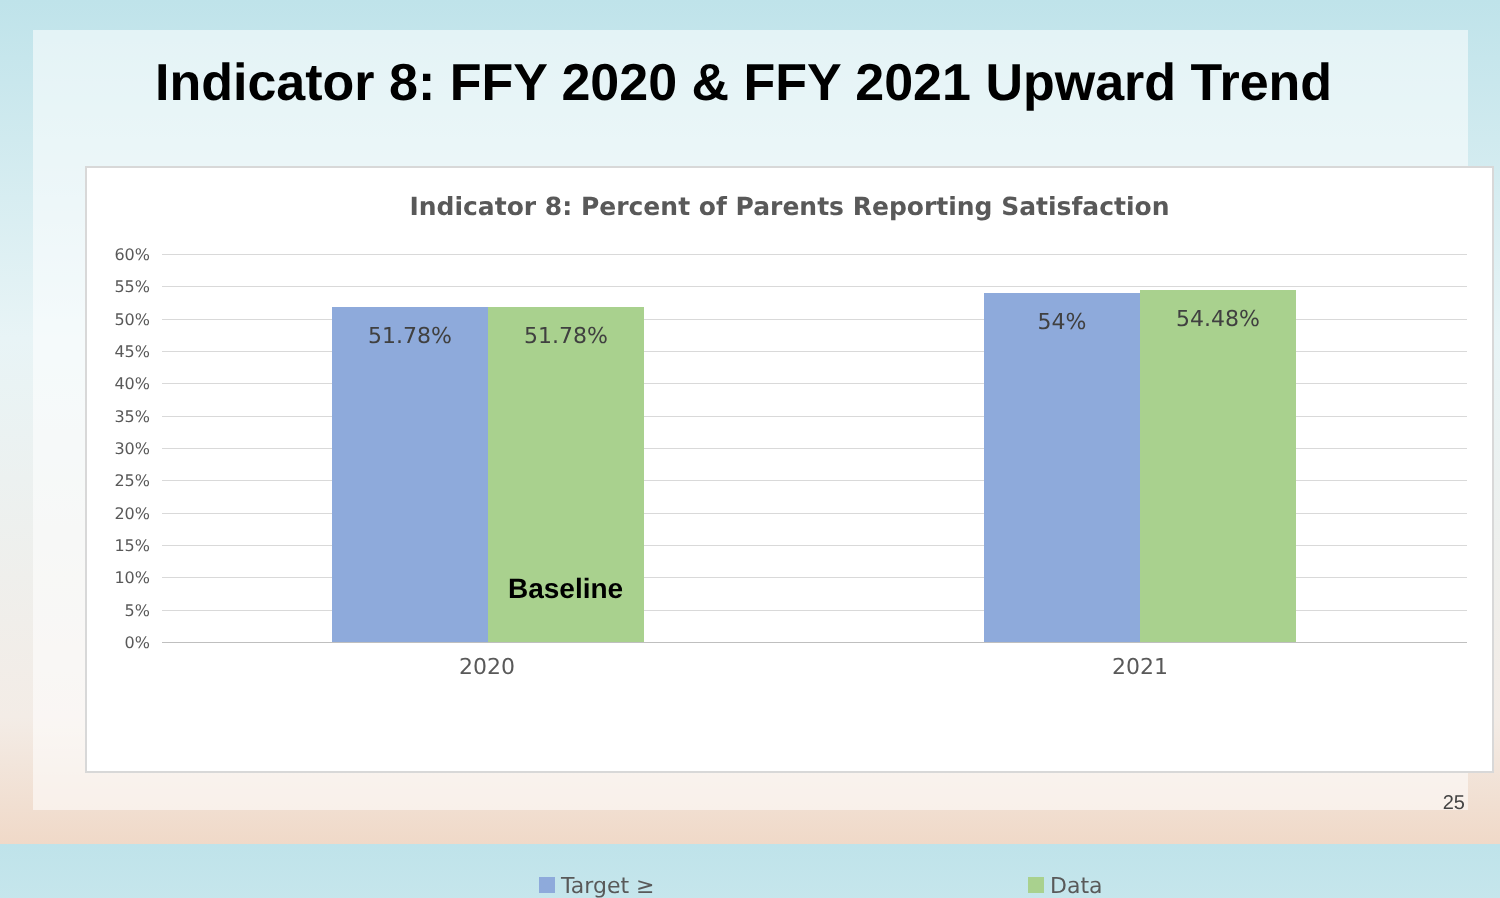Indicator 8: FFY 2020 & FFY 2021 Upward Trend
Indicator 8: Percent of Parents Reporting Satisfaction
60%
55%
50%
45%
40%
35%
30%
25%
20%
15%
10%
5%
0%
51.78% 51.78% 54% 54.48%
2020 2021
Baseline
Target ≥ Data
25